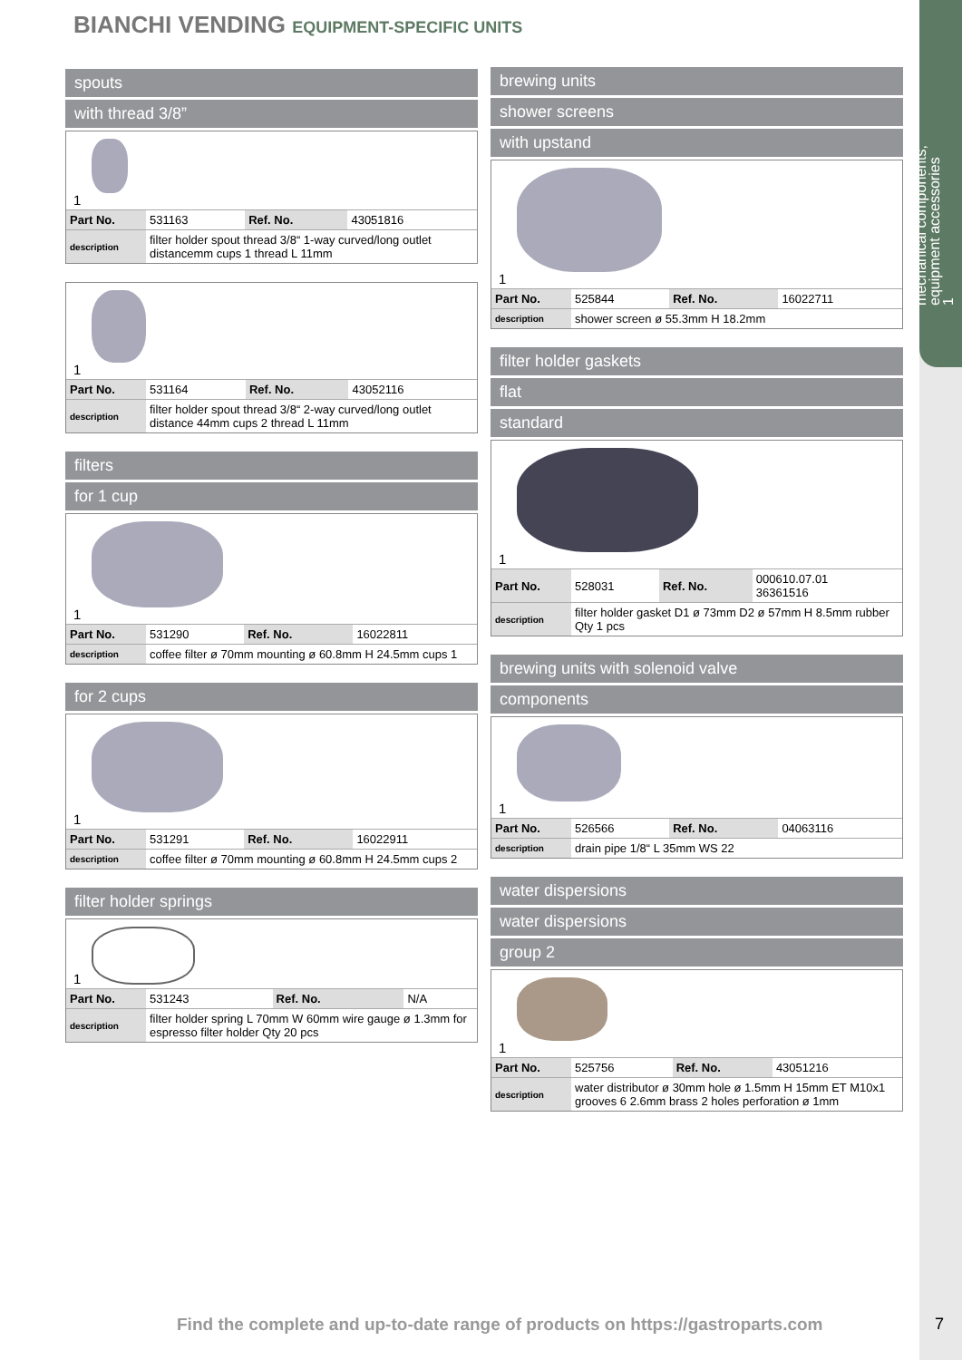mechanical components,
equipment accessories
1
BIANCHI VENDING EQUIPMENT-SPECIFIC UNITS
spouts
with thread 3/8”
1
| Part No. | 531163 | Ref. No. | 43051816 |
| description | filter holder spout thread 3/8“ 1-way curved/long outlet distancemm cups 1 thread L 11mm | | |
1
| Part No. | 531164 | Ref. No. | 43052116 |
| description | filter holder spout thread 3/8“ 2-way curved/long outlet distance 44mm cups 2 thread L 11mm | | |
filters
for 1 cup
1
| Part No. | 531290 | Ref. No. | 16022811 |
| description | coffee filter ø 70mm mounting ø 60.8mm H 24.5mm cups 1 | | |
for 2 cups
1
| Part No. | 531291 | Ref. No. | 16022911 |
| description | coffee filter ø 70mm mounting ø 60.8mm H 24.5mm cups 2 | | |
filter holder springs
1
| Part No. | 531243 | Ref. No. | N/A |
| description | filter holder spring L 70mm W 60mm wire gauge ø 1.3mm for espresso filter holder Qty 20 pcs | | |
brewing units
shower screens
with upstand
1
| Part No. | 525844 | Ref. No. | 16022711 |
| description | shower screen ø 55.3mm H 18.2mm | | |
filter holder gaskets
flat
standard
1
| Part No. | 528031 | Ref. No. | 000610.07.01 36361516 |
| description | filter holder gasket D1 ø 73mm D2 ø 57mm H 8.5mm rubber Qty 1 pcs | | |
brewing units with solenoid valve
components
1
| Part No. | 526566 | Ref. No. | 04063116 |
| description | drain pipe 1/8“ L 35mm WS 22 | | |
water dispersions
water dispersions
group 2
1
| Part No. | 525756 | Ref. No. | 43051216 |
| description | water distributor ø 30mm hole ø 1.5mm H 15mm ET M10x1 grooves 6 2.6mm brass 2 holes perforation ø 1mm | | |
Find the complete and up-to-date range of products on https://gastroparts.com
7